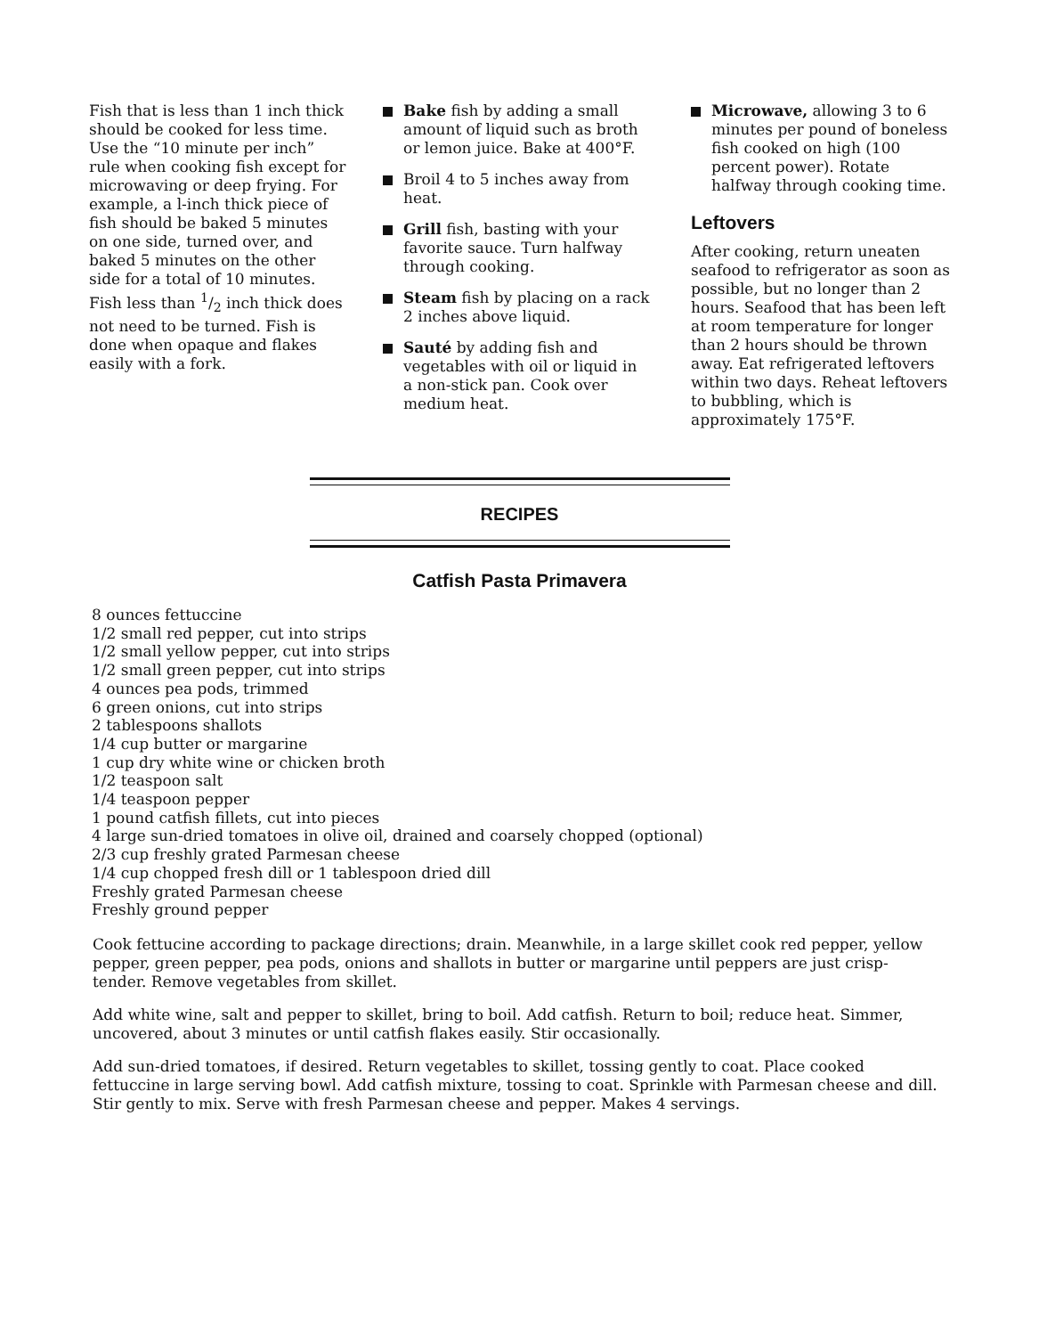Fish that is less than 1 inch thick should be cooked for less time. Use the “10 minute per inch” rule when cooking fish except for microwaving or deep frying. For example, a l-inch thick piece of fish should be baked 5 minutes on one side, turned over, and baked 5 minutes on the other side for a total of 10 minutes. Fish less than 1/2 inch thick does not need to be turned. Fish is done when opaque and flakes easily with a fork.
Bake fish by adding a small amount of liquid such as broth or lemon juice. Bake at 400°F.
Broil 4 to 5 inches away from heat.
Grill fish, basting with your favorite sauce. Turn halfway through cooking.
Steam fish by placing on a rack 2 inches above liquid.
Sauté by adding fish and vegetables with oil or liquid in a non-stick pan. Cook over medium heat.
Microwave, allowing 3 to 6 minutes per pound of boneless fish cooked on high (100 percent power). Rotate halfway through cooking time.
Leftovers
After cooking, return uneaten seafood to refrigerator as soon as possible, but no longer than 2 hours. Seafood that has been left at room temperature for longer than 2 hours should be thrown away. Eat refrigerated leftovers within two days. Reheat leftovers to bubbling, which is approximately 175°F.
RECIPES
Catfish Pasta Primavera
8 ounces fettuccine
1/2 small red pepper, cut into strips
1/2 small yellow pepper, cut into strips
1/2 small green pepper, cut into strips
4 ounces pea pods, trimmed
6 green onions, cut into strips
2 tablespoons shallots
1/4 cup butter or margarine
1 cup dry white wine or chicken broth
1/2 teaspoon salt
1/4 teaspoon pepper
1 pound catfish fillets, cut into pieces
4 large sun-dried tomatoes in olive oil, drained and coarsely chopped (optional)
2/3 cup freshly grated Parmesan cheese
1/4 cup chopped fresh dill or 1 tablespoon dried dill
Freshly grated Parmesan cheese
Freshly ground pepper
Cook fettucine according to package directions; drain. Meanwhile, in a large skillet cook red pepper, yellow pepper, green pepper, pea pods, onions and shallots in butter or margarine until peppers are just crisp-tender. Remove vegetables from skillet.
Add white wine, salt and pepper to skillet, bring to boil. Add catfish. Return to boil; reduce heat. Simmer, uncovered, about 3 minutes or until catfish flakes easily. Stir occasionally.
Add sun-dried tomatoes, if desired. Return vegetables to skillet, tossing gently to coat. Place cooked fettuccine in large serving bowl. Add catfish mixture, tossing to coat. Sprinkle with Parmesan cheese and dill. Stir gently to mix. Serve with fresh Parmesan cheese and pepper. Makes 4 servings.